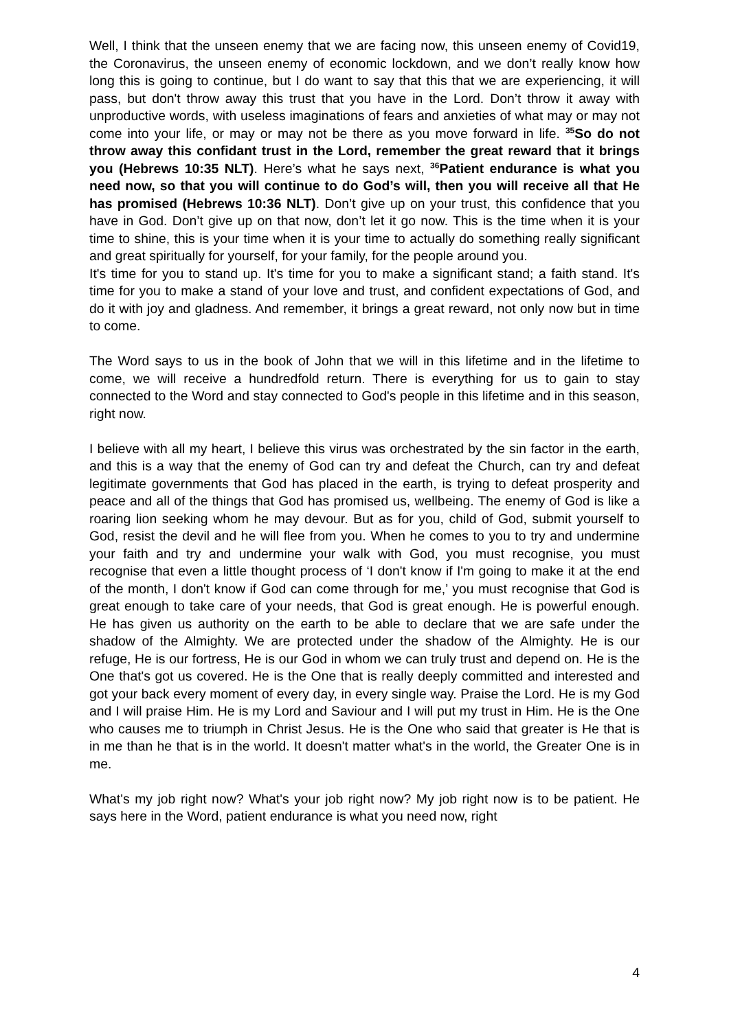Well, I think that the unseen enemy that we are facing now, this unseen enemy of Covid19, the Coronavirus, the unseen enemy of economic lockdown, and we don’t really know how long this is going to continue, but I do want to say that this that we are experiencing, it will pass, but don't throw away this trust that you have in the Lord. Don’t throw it away with unproductive words, with useless imaginations of fears and anxieties of what may or may not come into your life, or may or may not be there as you move forward in life. <sup>35</sup>So do not throw away this confidant trust in the Lord, remember the great reward that it brings you (Hebrews 10:35 NLT). Here’s what he says next, <sup>36</sup>Patient endurance is what you need now, so that you will continue to do God’s will, then you will receive all that He has promised (Hebrews 10:36 NLT). Don’t give up on your trust, this confidence that you have in God. Don’t give up on that now, don’t let it go now. This is the time when it is your time to shine, this is your time when it is your time to actually do something really significant and great spiritually for yourself, for your family, for the people around you.
It's time for you to stand up. It's time for you to make a significant stand; a faith stand. It's time for you to make a stand of your love and trust, and confident expectations of God, and do it with joy and gladness. And remember, it brings a great reward, not only now but in time to come.
The Word says to us in the book of John that we will in this lifetime and in the lifetime to come, we will receive a hundredfold return. There is everything for us to gain to stay connected to the Word and stay connected to God's people in this lifetime and in this season, right now.
I believe with all my heart, I believe this virus was orchestrated by the sin factor in the earth, and this is a way that the enemy of God can try and defeat the Church, can try and defeat legitimate governments that God has placed in the earth, is trying to defeat prosperity and peace and all of the things that God has promised us, wellbeing. The enemy of God is like a roaring lion seeking whom he may devour. But as for you, child of God, submit yourself to God, resist the devil and he will flee from you. When he comes to you to try and undermine your faith and try and undermine your walk with God, you must recognise, you must recognise that even a little thought process of ‘I don't know if I'm going to make it at the end of the month, I don't know if God can come through for me,’ you must recognise that God is great enough to take care of your needs, that God is great enough. He is powerful enough. He has given us authority on the earth to be able to declare that we are safe under the shadow of the Almighty. We are protected under the shadow of the Almighty. He is our refuge, He is our fortress, He is our God in whom we can truly trust and depend on. He is the One that's got us covered. He is the One that is really deeply committed and interested and got your back every moment of every day, in every single way. Praise the Lord. He is my God and I will praise Him. He is my Lord and Saviour and I will put my trust in Him. He is the One who causes me to triumph in Christ Jesus. He is the One who said that greater is He that is in me than he that is in the world. It doesn't matter what's in the world, the Greater One is in me.
What's my job right now? What's your job right now? My job right now is to be patient. He says here in the Word, patient endurance is what you need now, right
4